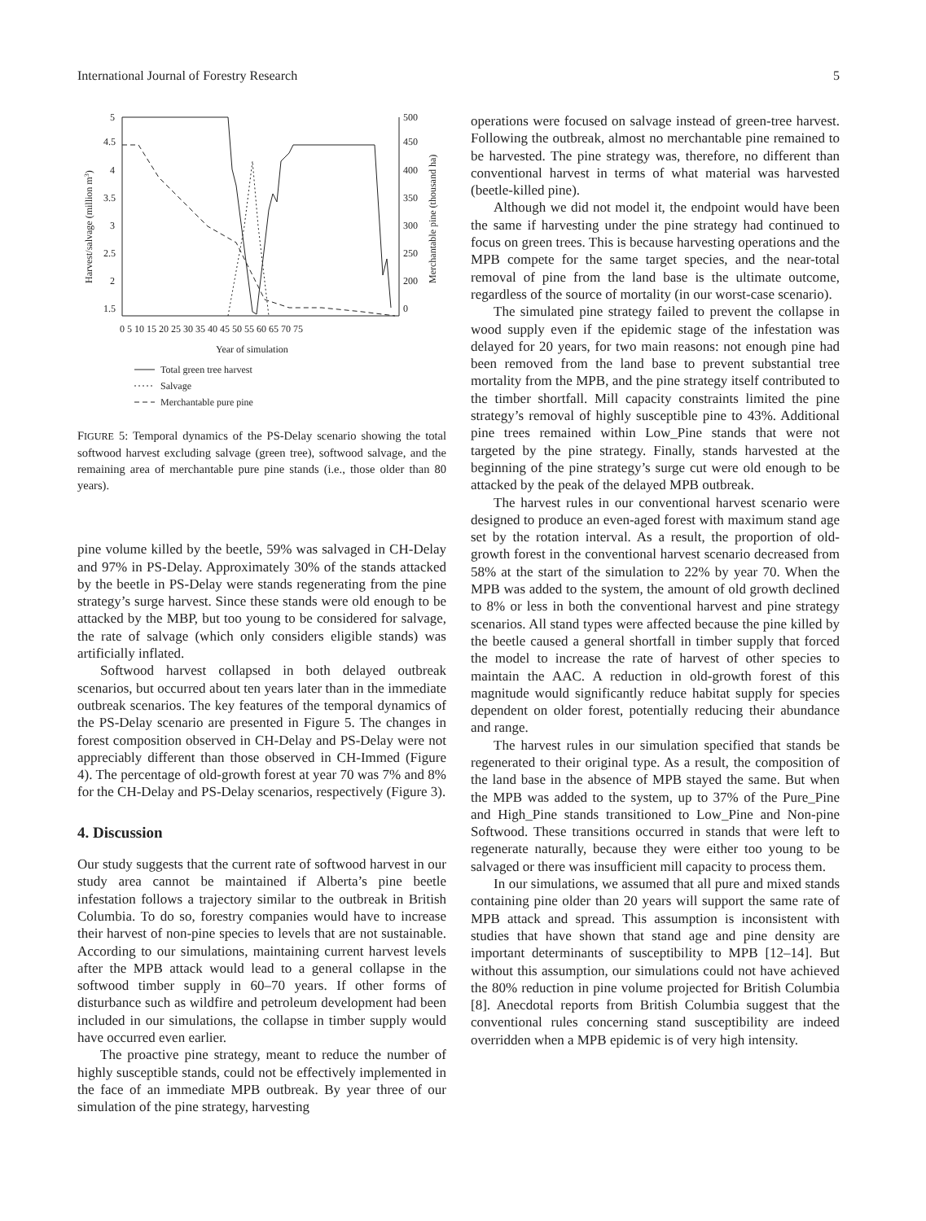International Journal of Forestry Research 5
5
4.5
4
3.5
3
2.5
2
1.5
500
450
400
350
300
250
200
0
0 5 10 15 20 25 30 35 40 45 50 55 60 65 70 75
Year of simulation
Harvest/salvage (million m3)
Merchantable pine (thousand ha)
Total green tree harvest
Salvage
Merchantable pure pine
FIGURE 5: Temporal dynamics of the PS-Delay scenario showing the total softwood harvest excluding salvage (green tree), softwood salvage, and the remaining area of merchantable pure pine stands (i.e., those older than 80 years).
pine volume killed by the beetle, 59% was salvaged in CH-Delay and 97% in PS-Delay. Approximately 30% of the stands attacked by the beetle in PS-Delay were stands regenerating from the pine strategy’s surge harvest. Since these stands were old enough to be attacked by the MBP, but too young to be considered for salvage, the rate of salvage (which only considers eligible stands) was artificially inflated.
Softwood harvest collapsed in both delayed outbreak scenarios, but occurred about ten years later than in the immediate outbreak scenarios. The key features of the temporal dynamics of the PS-Delay scenario are presented in Figure 5. The changes in forest composition observed in CH-Delay and PS-Delay were not appreciably different than those observed in CH-Immed (Figure 4). The percentage of old-growth forest at year 70 was 7% and 8% for the CH-Delay and PS-Delay scenarios, respectively (Figure 3).
4. Discussion
Our study suggests that the current rate of softwood harvest in our study area cannot be maintained if Alberta’s pine beetle infestation follows a trajectory similar to the outbreak in British Columbia. To do so, forestry companies would have to increase their harvest of non-pine species to levels that are not sustainable. According to our simulations, maintaining current harvest levels after the MPB attack would lead to a general collapse in the softwood timber supply in 60–70 years. If other forms of disturbance such as wildfire and petroleum development had been included in our simulations, the collapse in timber supply would have occurred even earlier.
The proactive pine strategy, meant to reduce the number of highly susceptible stands, could not be effectively implemented in the face of an immediate MPB outbreak. By year three of our simulation of the pine strategy, harvesting
operations were focused on salvage instead of green-tree harvest. Following the outbreak, almost no merchantable pine remained to be harvested. The pine strategy was, therefore, no different than conventional harvest in terms of what material was harvested (beetle-killed pine).
Although we did not model it, the endpoint would have been the same if harvesting under the pine strategy had continued to focus on green trees. This is because harvesting operations and the MPB compete for the same target species, and the near-total removal of pine from the land base is the ultimate outcome, regardless of the source of mortality (in our worst-case scenario).
The simulated pine strategy failed to prevent the collapse in wood supply even if the epidemic stage of the infestation was delayed for 20 years, for two main reasons: not enough pine had been removed from the land base to prevent substantial tree mortality from the MPB, and the pine strategy itself contributed to the timber shortfall. Mill capacity constraints limited the pine strategy’s removal of highly susceptible pine to 43%. Additional pine trees remained within Low_Pine stands that were not targeted by the pine strategy. Finally, stands harvested at the beginning of the pine strategy’s surge cut were old enough to be attacked by the peak of the delayed MPB outbreak.
The harvest rules in our conventional harvest scenario were designed to produce an even-aged forest with maximum stand age set by the rotation interval. As a result, the proportion of old-growth forest in the conventional harvest scenario decreased from 58% at the start of the simulation to 22% by year 70. When the MPB was added to the system, the amount of old growth declined to 8% or less in both the conventional harvest and pine strategy scenarios. All stand types were affected because the pine killed by the beetle caused a general shortfall in timber supply that forced the model to increase the rate of harvest of other species to maintain the AAC. A reduction in old-growth forest of this magnitude would significantly reduce habitat supply for species dependent on older forest, potentially reducing their abundance and range.
The harvest rules in our simulation specified that stands be regenerated to their original type. As a result, the composition of the land base in the absence of MPB stayed the same. But when the MPB was added to the system, up to 37% of the Pure_Pine and High_Pine stands transitioned to Low_Pine and Non-pine Softwood. These transitions occurred in stands that were left to regenerate naturally, because they were either too young to be salvaged or there was insufficient mill capacity to process them.
In our simulations, we assumed that all pure and mixed stands containing pine older than 20 years will support the same rate of MPB attack and spread. This assumption is inconsistent with studies that have shown that stand age and pine density are important determinants of susceptibility to MPB [12–14]. But without this assumption, our simulations could not have achieved the 80% reduction in pine volume projected for British Columbia [8]. Anecdotal reports from British Columbia suggest that the conventional rules concerning stand susceptibility are indeed overridden when a MPB epidemic is of very high intensity.